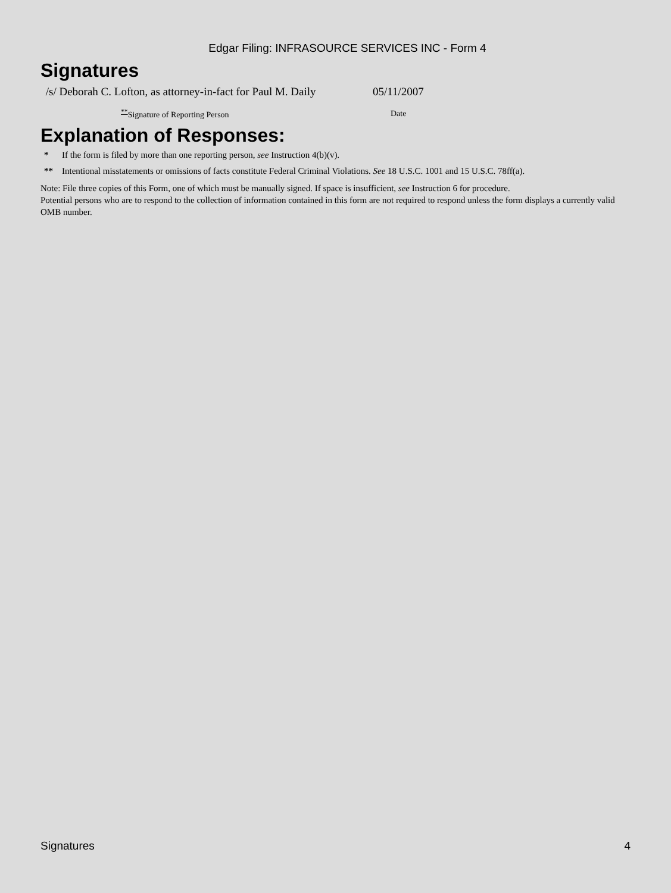Edgar Filing: INFRASOURCE SERVICES INC - Form 4
Signatures
| /s/ Deborah C. Lofton, as attorney-in-fact for Paul M. Daily | 05/11/2007 |
| <sup>**</sup> Signature of Reporting Person | Date |
Explanation of Responses:
* If the form is filed by more than one reporting person, see Instruction 4(b)(v).
** Intentional misstatements or omissions of facts constitute Federal Criminal Violations. See 18 U.S.C. 1001 and 15 U.S.C. 78ff(a).
Note: File three copies of this Form, one of which must be manually signed. If space is insufficient, see Instruction 6 for procedure.
Potential persons who are to respond to the collection of information contained in this form are not required to respond unless the form displays a currently valid OMB number.
Signatures 4